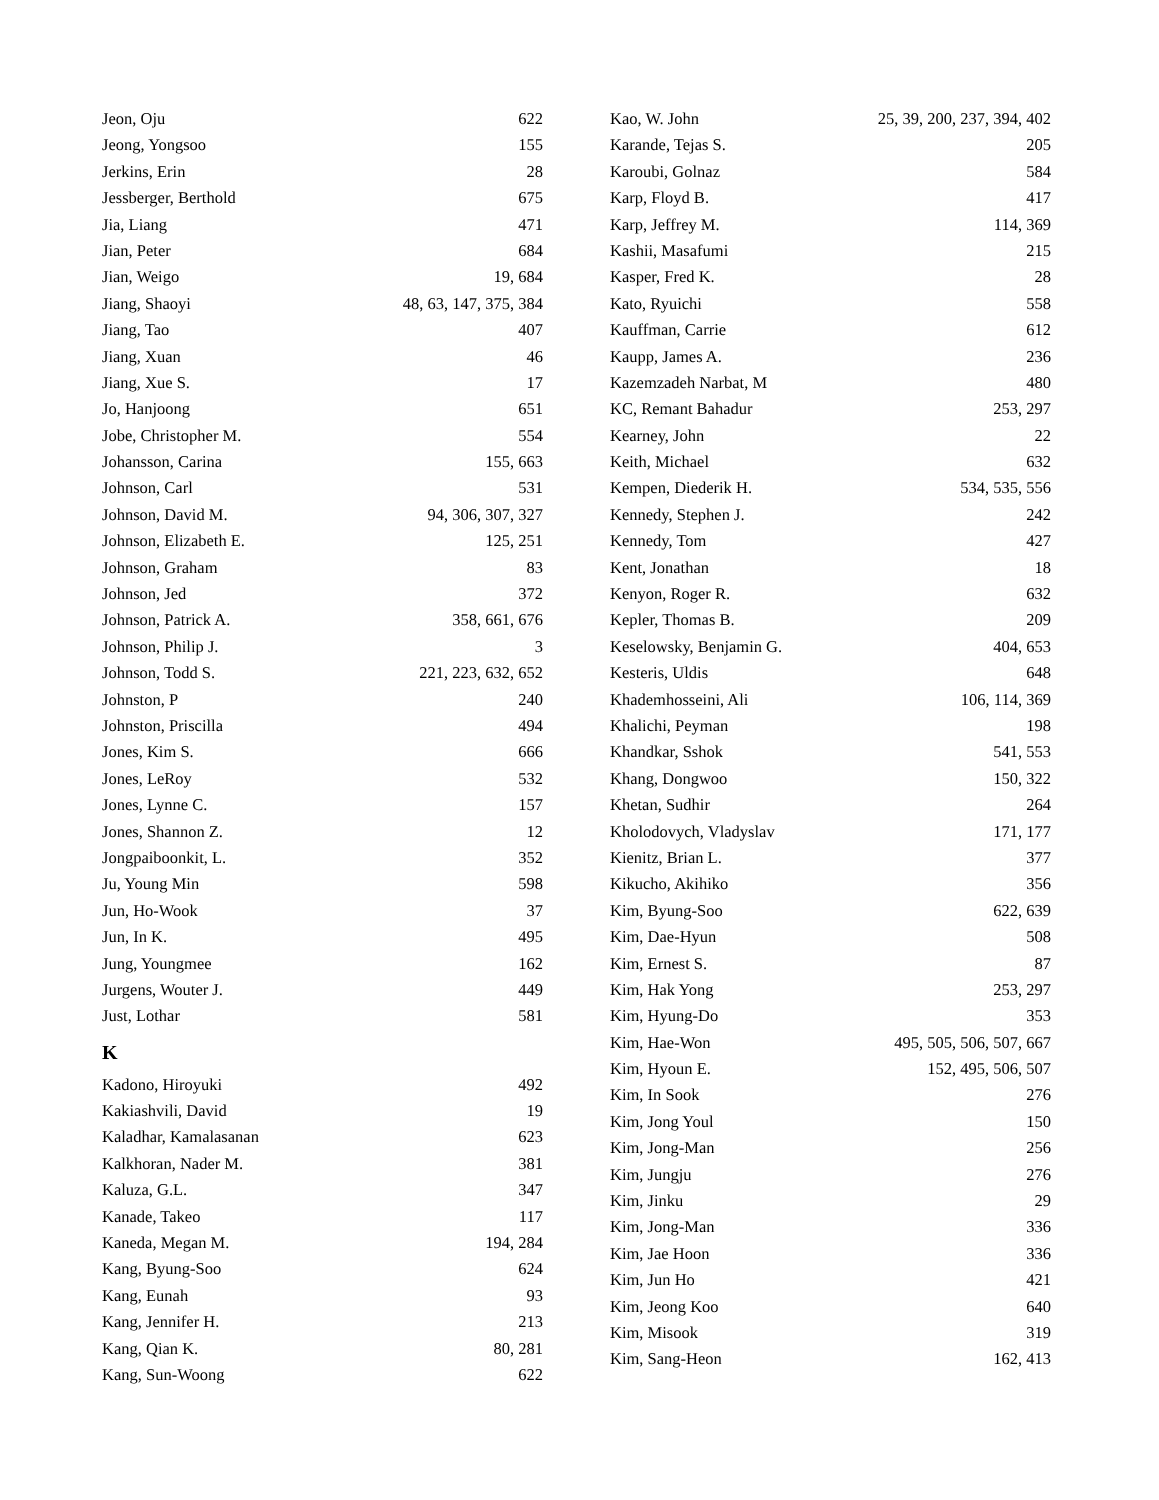Jeon, Oju 622
Jeong, Yongsoo 155
Jerkins, Erin 28
Jessberger, Berthold 675
Jia, Liang 471
Jian, Peter 684
Jian, Weigo 19, 684
Jiang, Shaoyi 48, 63, 147, 375, 384
Jiang, Tao 407
Jiang, Xuan 46
Jiang, Xue S. 17
Jo, Hanjoong 651
Jobe, Christopher M. 554
Johansson, Carina 155, 663
Johnson, Carl 531
Johnson, David M. 94, 306, 307, 327
Johnson, Elizabeth E. 125, 251
Johnson, Graham 83
Johnson, Jed 372
Johnson, Patrick A. 358, 661, 676
Johnson, Philip J. 3
Johnson, Todd S. 221, 223, 632, 652
Johnston, P 240
Johnston, Priscilla 494
Jones, Kim S. 666
Jones, LeRoy 532
Jones, Lynne C. 157
Jones, Shannon Z. 12
Jongpaiboonkit, L. 352
Ju, Young Min 598
Jun, Ho-Wook 37
Jun, In K. 495
Jung, Youngmee 162
Jurgens, Wouter J. 449
Just, Lothar 581
K
Kadono, Hiroyuki 492
Kakiashvili, David 19
Kaladhar, Kamalasanan 623
Kalkhoran, Nader M. 381
Kaluza, G.L. 347
Kanade, Takeo 117
Kaneda, Megan M. 194, 284
Kang, Byung-Soo 624
Kang, Eunah 93
Kang, Jennifer H. 213
Kang, Qian K. 80, 281
Kang, Sun-Woong 622
Kao, W. John 25, 39, 200, 237, 394, 402
Karande, Tejas S. 205
Karoubi, Golnaz 584
Karp, Floyd B. 417
Karp, Jeffrey M. 114, 369
Kashii, Masafumi 215
Kasper, Fred K. 28
Kato, Ryuichi 558
Kauffman, Carrie 612
Kaupp, James A. 236
Kazemzadeh Narbat, M 480
KC, Remant Bahadur 253, 297
Kearney, John 22
Keith, Michael 632
Kempen, Diederik H. 534, 535, 556
Kennedy, Stephen J. 242
Kennedy, Tom 427
Kent, Jonathan 18
Kenyon, Roger R. 632
Kepler, Thomas B. 209
Keselowsky, Benjamin G. 404, 653
Kesteris, Uldis 648
Khademhosseini, Ali 106, 114, 369
Khalichi, Peyman 198
Khandkar, Sshok 541, 553
Khang, Dongwoo 150, 322
Khetan, Sudhir 264
Kholodovych, Vladyslav 171, 177
Kienitz, Brian L. 377
Kikucho, Akihiko 356
Kim, Byung-Soo 622, 639
Kim, Dae-Hyun 508
Kim, Ernest S. 87
Kim, Hak Yong 253, 297
Kim, Hyung-Do 353
Kim, Hae-Won 495, 505, 506, 507, 667
Kim, Hyoun E. 152, 495, 506, 507
Kim, In Sook 276
Kim, Jong Youl 150
Kim, Jong-Man 256
Kim, Jungju 276
Kim, Jinku 29
Kim, Jong-Man 336
Kim, Jae Hoon 336
Kim, Jun Ho 421
Kim, Jeong Koo 640
Kim, Misook 319
Kim, Sang-Heon 162, 413